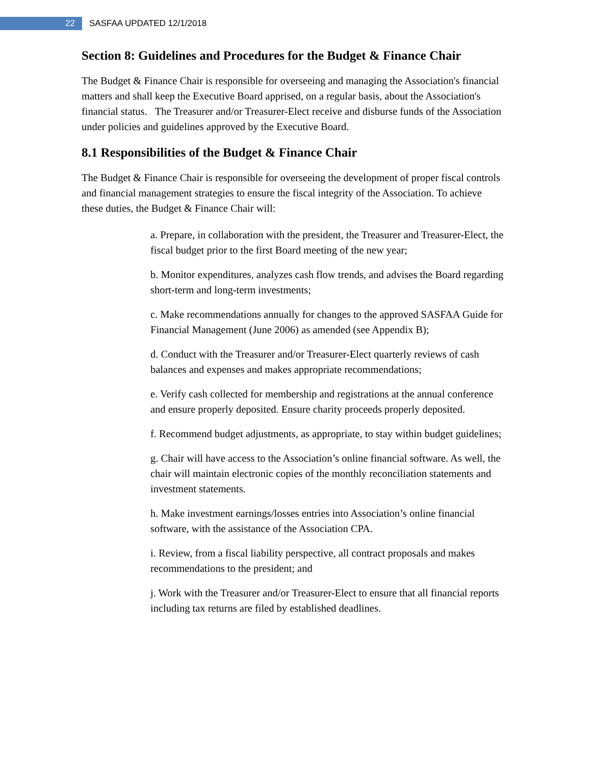22
SASFAA UPDATED 12/1/2018
Section 8: Guidelines and Procedures for the Budget & Finance Chair
The Budget & Finance Chair is responsible for overseeing and managing the Association's financial matters and shall keep the Executive Board apprised, on a regular basis, about the Association's financial status. The Treasurer and/or Treasurer-Elect receive and disburse funds of the Association under policies and guidelines approved by the Executive Board.
8.1 Responsibilities of the Budget & Finance Chair
The Budget & Finance Chair is responsible for overseeing the development of proper fiscal controls and financial management strategies to ensure the fiscal integrity of the Association. To achieve these duties, the Budget & Finance Chair will:
a. Prepare, in collaboration with the president, the Treasurer and Treasurer-Elect, the fiscal budget prior to the first Board meeting of the new year;
b. Monitor expenditures, analyzes cash flow trends, and advises the Board regarding short-term and long-term investments;
c. Make recommendations annually for changes to the approved SASFAA Guide for Financial Management (June 2006) as amended (see Appendix B);
d. Conduct with the Treasurer and/or Treasurer-Elect quarterly reviews of cash balances and expenses and makes appropriate recommendations;
e. Verify cash collected for membership and registrations at the annual conference and ensure properly deposited. Ensure charity proceeds properly deposited.
f. Recommend budget adjustments, as appropriate, to stay within budget guidelines;
g. Chair will have access to the Association’s online financial software. As well, the chair will maintain electronic copies of the monthly reconciliation statements and investment statements.
h. Make investment earnings/losses entries into Association’s online financial software, with the assistance of the Association CPA.
i. Review, from a fiscal liability perspective, all contract proposals and makes recommendations to the president; and
j. Work with the Treasurer and/or Treasurer-Elect to ensure that all financial reports including tax returns are filed by established deadlines.